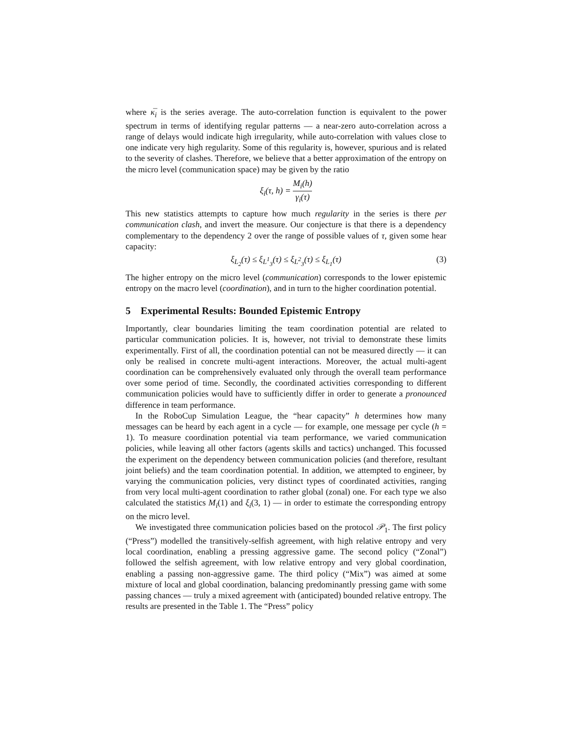where κ̅<sub>i</sub> is the series average. The auto-correlation function is equivalent to the power spectrum in terms of identifying regular patterns — a near-zero auto-correlation across a range of delays would indicate high irregularity, while auto-correlation with values close to one indicate very high regularity. Some of this regularity is, however, spurious and is related to the severity of clashes. Therefore, we believe that a better approximation of the entropy on the micro level (communication space) may be given by the ratio
ξ<sub>i</sub>(τ, h) = M<sub>i</sub>(h) γ<sub>i</sub>(τ)
This new statistics attempts to capture how much regularity in the series is there per communication clash, and invert the measure. Our conjecture is that there is a dependency complementary to the dependency 2 over the range of possible values of τ, given some hear capacity:
ξ<sub>L<sub>2</sub></sub>(τ) ≤ ξ<sub>L<sup>1</sup><sub>3</sub></sub>(τ) ≤ ξ<sub>L<sup>2</sup><sub>3</sub></sub>(τ) ≤ ξ<sub>L<sub>1</sub></sub>(τ) (3)
The higher entropy on the micro level (communication) corresponds to the lower epistemic entropy on the macro level (coordination), and in turn to the higher coordination potential.
5 Experimental Results: Bounded Epistemic Entropy
Importantly, clear boundaries limiting the team coordination potential are related to particular communication policies. It is, however, not trivial to demonstrate these limits experimentally. First of all, the coordination potential can not be measured directly — it can only be realised in concrete multi-agent interactions. Moreover, the actual multi-agent coordination can be comprehensively evaluated only through the overall team performance over some period of time. Secondly, the coordinated activities corresponding to different communication policies would have to sufficiently differ in order to generate a pronounced difference in team performance.
In the RoboCup Simulation League, the “hear capacity” h determines how many messages can be heard by each agent in a cycle — for example, one message per cycle (h = 1). To measure coordination potential via team performance, we varied communication policies, while leaving all other factors (agents skills and tactics) unchanged. This focussed the experiment on the dependency between communication policies (and therefore, resultant joint beliefs) and the team coordination potential. In addition, we attempted to engineer, by varying the communication policies, very distinct types of coordinated activities, ranging from very local multi-agent coordination to rather global (zonal) one. For each type we also calculated the statistics M<sub>i</sub>(1) and ξ<sub>i</sub>(3, 1) — in order to estimate the corresponding entropy on the micro level.
We investigated three communication policies based on the protocol 𝒫<sub>1</sub>. The first policy (“Press”) modelled the transitively-selfish agreement, with high relative entropy and very local coordination, enabling a pressing aggressive game. The second policy (“Zonal”) followed the selfish agreement, with low relative entropy and very global coordination, enabling a passing non-aggressive game. The third policy (“Mix”) was aimed at some mixture of local and global coordination, balancing predominantly pressing game with some passing chances — truly a mixed agreement with (anticipated) bounded relative entropy. The results are presented in the Table 1. The “Press” policy